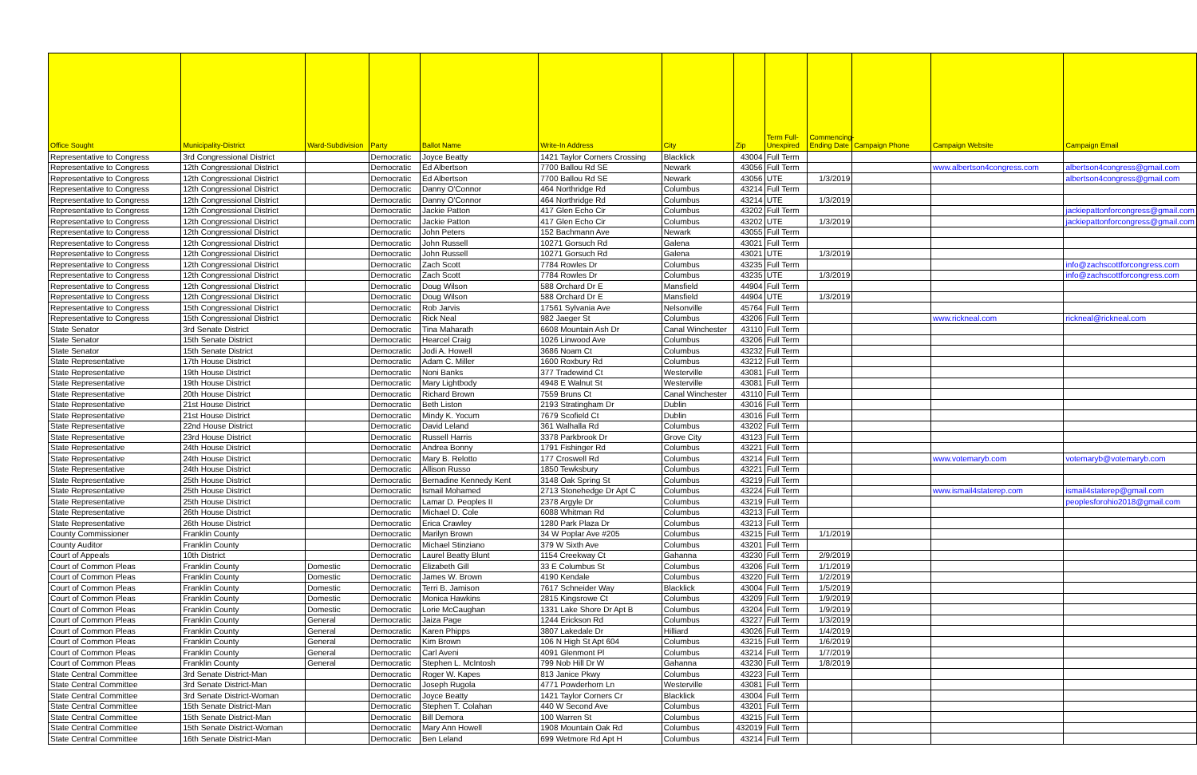| Office Sought | Municipality-District | Ward-Subdivision | Party | Ballot Name | Write-In Address | City | Zip | Term Full-Unexpired | Commencing-Ending Date | Campaign Phone | Campaign Website | Campaign Email |
| --- | --- | --- | --- | --- | --- | --- | --- | --- | --- | --- | --- | --- |
| Representative to Congress | 3rd Congressional District | | Democratic | Joyce Beatty | 1421 Taylor Corners Crossing | Blacklick | 43004 | Full Term | | | | |
| Representative to Congress | 12th Congressional District | | Democratic | Ed Albertson | 7700 Ballou Rd SE | Newark | 43056 | Full Term | | | www.albertson4congress.com | albertson4congress@gmail.com |
| Representative to Congress | 12th Congressional District | | Democratic | Ed Albertson | 7700 Ballou Rd SE | Newark | 43056 | UTE | 1/3/2019 | | | albertson4congress@gmail.com |
| Representative to Congress | 12th Congressional District | | Democratic | Danny O'Connor | 464 Northridge Rd | Columbus | 43214 | Full Term | | | | |
| Representative to Congress | 12th Congressional District | | Democratic | Danny O'Connor | 464 Northridge Rd | Columbus | 43214 | UTE | 1/3/2019 | | | |
| Representative to Congress | 12th Congressional District | | Democratic | Jackie Patton | 417 Glen Echo Cir | Columbus | 43202 | Full Term | | | | jackiepattonforcongress@gmail.com |
| Representative to Congress | 12th Congressional District | | Democratic | Jackie Patton | 417 Glen Echo Cir | Columbus | 43202 | UTE | 1/3/2019 | | | jackiepattonforcongress@gmail.com |
| Representative to Congress | 12th Congressional District | | Democratic | John Peters | 152 Bachmann Ave | Newark | 43055 | Full Term | | | | |
| Representative to Congress | 12th Congressional District | | Democratic | John Russell | 10271 Gorsuch Rd | Galena | 43021 | Full Term | | | | |
| Representative to Congress | 12th Congressional District | | Democratic | John Russell | 10271 Gorsuch Rd | Galena | 43021 | UTE | 1/3/2019 | | | |
| Representative to Congress | 12th Congressional District | | Democratic | Zach Scott | 7784 Rowles Dr | Columbus | 43235 | Full Term | | | | info@zachscottforcongress.com |
| Representative to Congress | 12th Congressional District | | Democratic | Zach Scott | 7784 Rowles Dr | Columbus | 43235 | UTE | 1/3/2019 | | | info@zachscottforcongress.com |
| Representative to Congress | 12th Congressional District | | Democratic | Doug Wilson | 588 Orchard Dr E | Mansfield | 44904 | Full Term | | | | |
| Representative to Congress | 12th Congressional District | | Democratic | Doug Wilson | 588 Orchard Dr E | Mansfield | 44904 | UTE | 1/3/2019 | | | |
| Representative to Congress | 15th Congressional District | | Democratic | Rob Jarvis | 17561 Sylvania Ave | Nelsonville | 45764 | Full Term | | | | |
| Representative to Congress | 15th Congressional District | | Democratic | Rick Neal | 982 Jaeger St | Columbus | 43206 | Full Term | | | www.rickneal.com | rickneal@rickneal.com |
| State Senator | 3rd Senate District | | Democratic | Tina Maharath | 6608 Mountain Ash Dr | Canal Winchester | 43110 | Full Term | | | | |
| State Senator | 15th Senate District | | Democratic | Hearcel Craig | 1026 Linwood Ave | Columbus | 43206 | Full Term | | | | |
| State Senator | 15th Senate District | | Democratic | Jodi A. Howell | 3686 Noam Ct | Columbus | 43232 | Full Term | | | | |
| State Representative | 17th House District | | Democratic | Adam C. Miller | 1600 Roxbury Rd | Columbus | 43212 | Full Term | | | | |
| State Representative | 19th House District | | Democratic | Noni Banks | 377 Tradewind Ct | Westerville | 43081 | Full Term | | | | |
| State Representative | 19th House District | | Democratic | Mary Lightbody | 4948 E Walnut St | Westerville | 43081 | Full Term | | | | |
| State Representative | 20th House District | | Democratic | Richard Brown | 7559 Bruns Ct | Canal Winchester | 43110 | Full Term | | | | |
| State Representative | 21st House District | | Democratic | Beth Liston | 2193 Stratingham Dr | Dublin | 43016 | Full Term | | | | |
| State Representative | 21st House District | | Democratic | Mindy K. Yocum | 7679 Scofield Ct | Dublin | 43016 | Full Term | | | | |
| State Representative | 22nd House District | | Democratic | David Leland | 361 Walhalla Rd | Columbus | 43202 | Full Term | | | | |
| State Representative | 23rd House District | | Democratic | Russell Harris | 3378 Parkbrook Dr | Grove City | 43123 | Full Term | | | | |
| State Representative | 24th House District | | Democratic | Andrea Bonny | 1791 Fishinger Rd | Columbus | 43221 | Full Term | | | | |
| State Representative | 24th House District | | Democratic | Mary B. Relotto | 177 Croswell Rd | Columbus | 43214 | Full Term | | | www.votemaryb.com | votemaryb@votemaryb.com |
| State Representative | 24th House District | | Democratic | Allison Russo | 1850 Tewksbury | Columbus | 43221 | Full Term | | | | |
| State Representative | 25th House District | | Democratic | Bernadine Kennedy Kent | 3148 Oak Spring St | Columbus | 43219 | Full Term | | | | |
| State Representative | 25th House District | | Democratic | Ismail Mohamed | 2713 Stonehedge Dr Apt C | Columbus | 43224 | Full Term | | | www.ismail4staterep.com | ismail4staterep@gmail.com |
| State Representative | 25th House District | | Democratic | Lamar D. Peoples II | 2378 Argyle Dr | Columbus | 43219 | Full Term | | | | peoplesforohio2018@gmail.com |
| State Representative | 26th House District | | Democratic | Michael D. Cole | 6088 Whitman Rd | Columbus | 43213 | Full Term | | | | |
| State Representative | 26th House District | | Democratic | Erica Crawley | 1280 Park Plaza Dr | Columbus | 43213 | Full Term | | | | |
| County Commissioner | Franklin County | | Democratic | Marilyn Brown | 34 W Poplar Ave #205 | Columbus | 43215 | Full Term | 1/1/2019 | | | |
| County Auditor | Franklin County | | Democratic | Michael Stinziano | 379 W Sixth Ave | Columbus | 43201 | Full Term | | | | |
| Court of Appeals | 10th District | | Democratic | Laurel Beatty Blunt | 1154 Creekway Ct | Gahanna | 43230 | Full Term | 2/9/2019 | | | |
| Court of Common Pleas | Franklin County | Domestic | Democratic | Elizabeth Gill | 33 E Columbus St | Columbus | 43206 | Full Term | 1/1/2019 | | | |
| Court of Common Pleas | Franklin County | Domestic | Democratic | James W. Brown | 4190 Kendale | Columbus | 43220 | Full Term | 1/2/2019 | | | |
| Court of Common Pleas | Franklin County | Domestic | Democratic | Terri B. Jamison | 7617 Schneider Way | Blacklick | 43004 | Full Term | 1/5/2019 | | | |
| Court of Common Pleas | Franklin County | Domestic | Democratic | Monica Hawkins | 2815 Kingsrowe Ct | Columbus | 43209 | Full Term | 1/9/2019 | | | |
| Court of Common Pleas | Franklin County | Domestic | Democratic | Lorie McCaughan | 1331 Lake Shore Dr Apt B | Columbus | 43204 | Full Term | 1/9/2019 | | | |
| Court of Common Pleas | Franklin County | General | Democratic | Jaiza Page | 1244 Erickson Rd | Columbus | 43227 | Full Term | 1/3/2019 | | | |
| Court of Common Pleas | Franklin County | General | Democratic | Karen Phipps | 3807 Lakedale Dr | Hilliard | 43026 | Full Term | 1/4/2019 | | | |
| Court of Common Pleas | Franklin County | General | Democratic | Kim Brown | 106 N High St Apt 604 | Columbus | 43215 | Full Term | 1/6/2019 | | | |
| Court of Common Pleas | Franklin County | General | Democratic | Carl Aveni | 4091 Glenmont Pl | Columbus | 43214 | Full Term | 1/7/2019 | | | |
| Court of Common Pleas | Franklin County | General | Democratic | Stephen L. McIntosh | 799 Nob Hill Dr W | Gahanna | 43230 | Full Term | 1/8/2019 | | | |
| State Central Committee | 3rd Senate District-Man | | Democratic | Roger W. Kapes | 813 Janice Pkwy | Columbus | 43223 | Full Term | | | | |
| State Central Committee | 3rd Senate District-Man | | Democratic | Joseph Rugola | 4771 Powderhorn Ln | Westerville | 43081 | Full Term | | | | |
| State Central Committee | 3rd Senate District-Woman | | Democratic | Joyce Beatty | 1421 Taylor Corners Cr | Blacklick | 43004 | Full Term | | | | |
| State Central Committee | 15th Senate District-Man | | Democratic | Stephen T. Colahan | 440 W Second Ave | Columbus | 43201 | Full Term | | | | |
| State Central Committee | 15th Senate District-Man | | Democratic | Bill Demora | 100 Warren St | Columbus | 43215 | Full Term | | | | |
| State Central Committee | 15th Senate District-Woman | | Democratic | Mary Ann Howell | 1908 Mountain Oak Rd | Columbus | 432019 | Full Term | | | | |
| State Central Committee | 16th Senate District-Man | | Democratic | Ben Leland | 699 Wetmore Rd Apt H | Columbus | 43214 | Full Term | | | | |